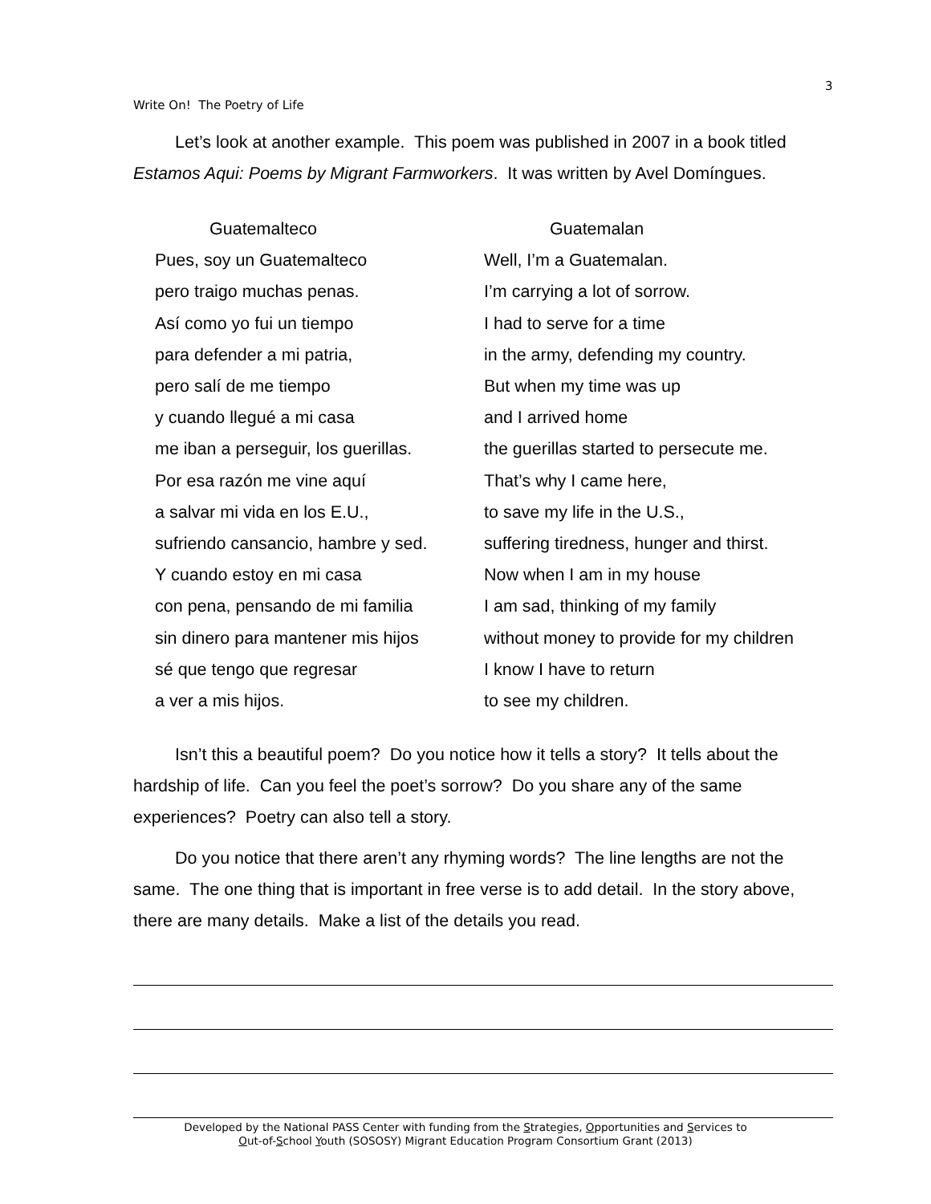3
Write On! The Poetry of Life
Let’s look at another example. This poem was published in 2007 in a book titled Estamos Aqui: Poems by Migrant Farmworkers. It was written by Avel Domíngues.
Guatemalteco
Pues, soy un Guatemalteco
pero traigo muchas penas.
Así como yo fui un tiempo
para defender a mi patria,
pero salí de me tiempo
y cuando llegué a mi casa
me iban a perseguir, los guerillas.
Por esa razón me vine aquí
a salvar mi vida en los E.U.,
sufriendo cansancio, hambre y sed.
Y cuando estoy en mi casa
con pena, pensando de mi familia
sin dinero para mantener mis hijos
sé que tengo que regresar
a ver a mis hijos.
Guatemalan
Well, I’m a Guatemalan.
I’m carrying a lot of sorrow.
I had to serve for a time
in the army, defending my country.
But when my time was up
and I arrived home
the guerillas started to persecute me.
That’s why I came here,
to save my life in the U.S.,
suffering tiredness, hunger and thirst.
Now when I am in my house
I am sad, thinking of my family
without money to provide for my children
I know I have to return
to see my children.
Isn’t this a beautiful poem? Do you notice how it tells a story? It tells about the hardship of life. Can you feel the poet’s sorrow? Do you share any of the same experiences? Poetry can also tell a story.
Do you notice that there aren’t any rhyming words? The line lengths are not the same. The one thing that is important in free verse is to add detail. In the story above, there are many details. Make a list of the details you read.
Developed by the National PASS Center with funding from the Strategies, Opportunities and Services to
Out-of-School Youth (SOSOSY) Migrant Education Program Consortium Grant (2013)